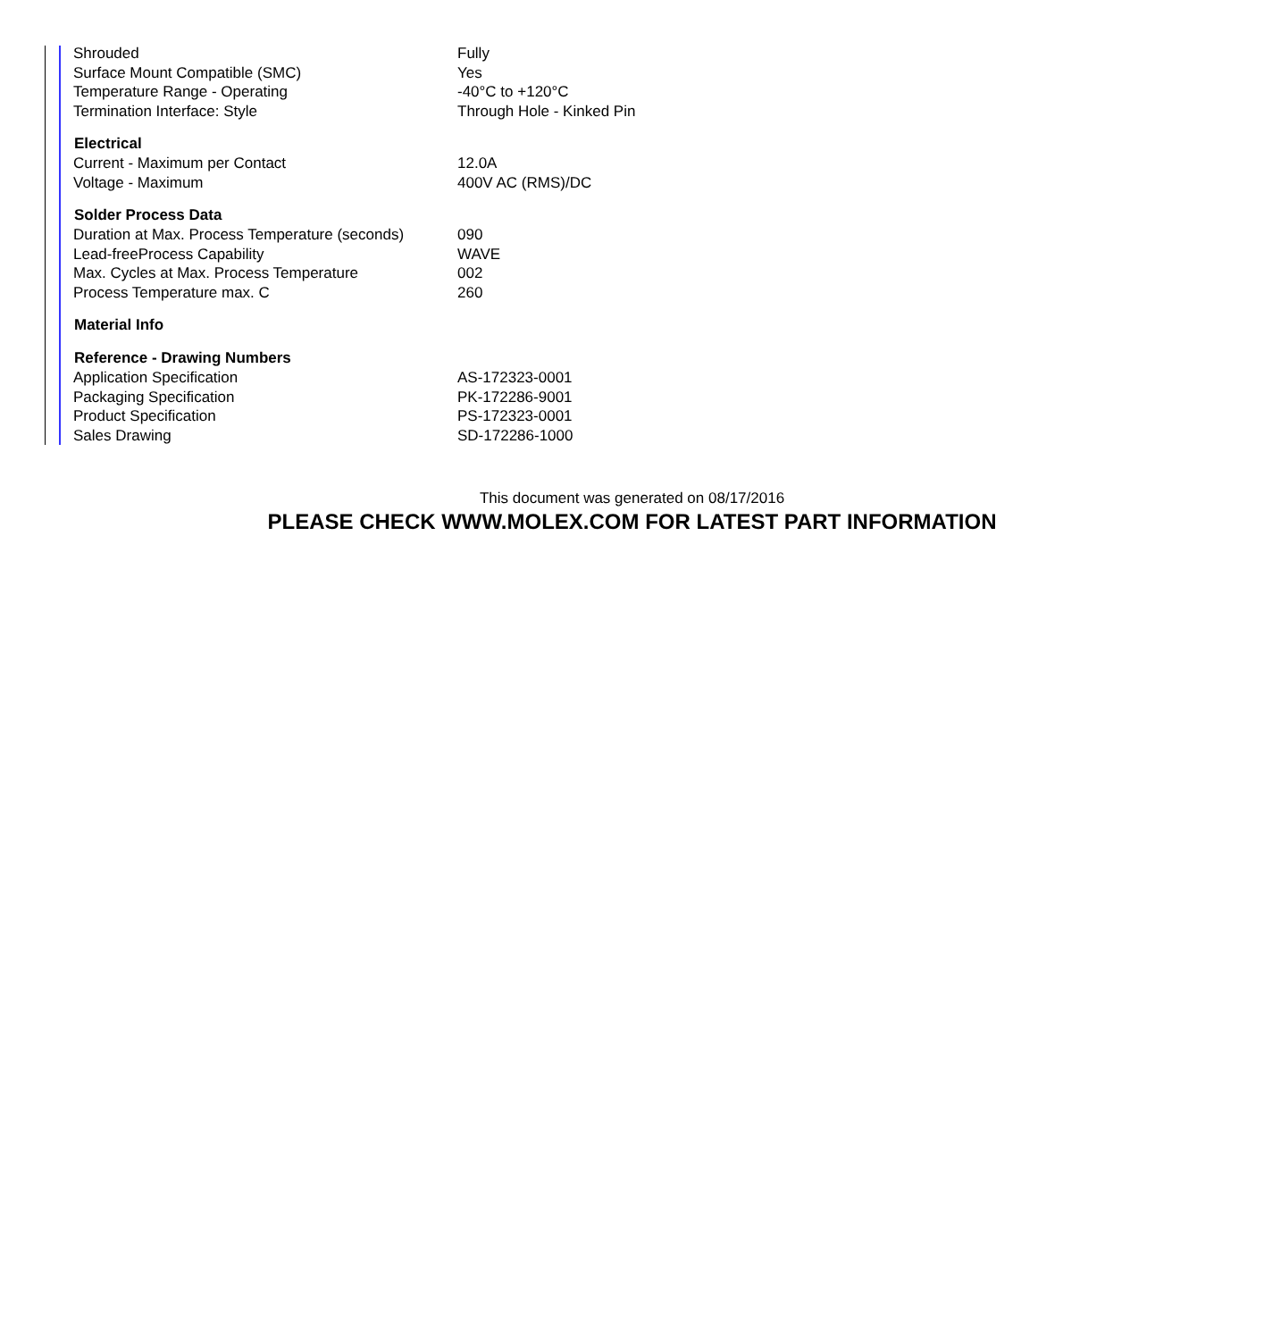| Shrouded | Fully |
| Surface Mount Compatible (SMC) | Yes |
| Temperature Range - Operating | -40°C to +120°C |
| Termination Interface: Style | Through Hole - Kinked Pin |
| Electrical | |
| Current - Maximum per Contact | 12.0A |
| Voltage - Maximum | 400V AC (RMS)/DC |
| Solder Process Data | |
| Duration at Max. Process Temperature (seconds) | 090 |
| Lead-freeProcess Capability | WAVE |
| Max. Cycles at Max. Process Temperature | 002 |
| Process Temperature max. C | 260 |
| Material Info | |
| Reference - Drawing Numbers | |
| Application Specification | AS-172323-0001 |
| Packaging Specification | PK-172286-9001 |
| Product Specification | PS-172323-0001 |
| Sales Drawing | SD-172286-1000 |
This document was generated on 08/17/2016
PLEASE CHECK WWW.MOLEX.COM FOR LATEST PART INFORMATION